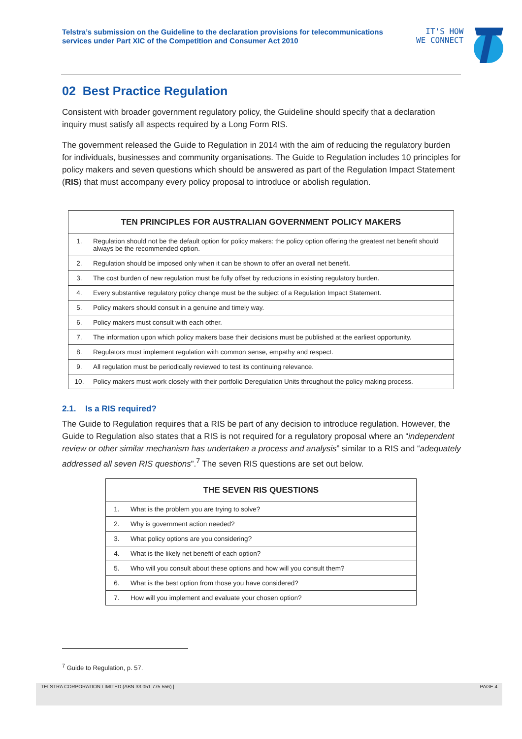Telstra’s submission on the Guideline to the declaration provisions for telecommunications services under Part XIC of the Competition and Consumer Act 2010
IT'S HOW
WE CONNECT
02 Best Practice Regulation
Consistent with broader government regulatory policy, the Guideline should specify that a declaration inquiry must satisfy all aspects required by a Long Form RIS.
The government released the Guide to Regulation in 2014 with the aim of reducing the regulatory burden for individuals, businesses and community organisations. The Guide to Regulation includes 10 principles for policy makers and seven questions which should be answered as part of the Regulation Impact Statement (RIS) that must accompany every policy proposal to introduce or abolish regulation.
| TEN PRINCIPLES FOR AUSTRALIAN GOVERNMENT POLICY MAKERS | |
| --- | --- |
| 1. | Regulation should not be the default option for policy makers: the policy option offering the greatest net benefit should always be the recommended option. |
| 2. | Regulation should be imposed only when it can be shown to offer an overall net benefit. |
| 3. | The cost burden of new regulation must be fully offset by reductions in existing regulatory burden. |
| 4. | Every substantive regulatory policy change must be the subject of a Regulation Impact Statement. |
| 5. | Policy makers should consult in a genuine and timely way. |
| 6. | Policy makers must consult with each other. |
| 7. | The information upon which policy makers base their decisions must be published at the earliest opportunity. |
| 8. | Regulators must implement regulation with common sense, empathy and respect. |
| 9. | All regulation must be periodically reviewed to test its continuing relevance. |
| 10. | Policy makers must work closely with their portfolio Deregulation Units throughout the policy making process. |
2.1. Is a RIS required?
The Guide to Regulation requires that a RIS be part of any decision to introduce regulation. However, the Guide to Regulation also states that a RIS is not required for a regulatory proposal where an “independent review or other similar mechanism has undertaken a process and analysis” similar to a RIS and “adequately addressed all seven RIS questions”.<sup>7</sup> The seven RIS questions are set out below.
| THE SEVEN RIS QUESTIONS | |
| --- | --- |
| 1. | What is the problem you are trying to solve? |
| 2. | Why is government action needed? |
| 3. | What policy options are you considering? |
| 4. | What is the likely net benefit of each option? |
| 5. | Who will you consult about these options and how will you consult them? |
| 6. | What is the best option from those you have considered? |
| 7. | How will you implement and evaluate your chosen option? |
<sup>7</sup> Guide to Regulation, p. 57.
TELSTRA CORPORATION LIMITED (ABN 33 051 775 556) | PAGE 4